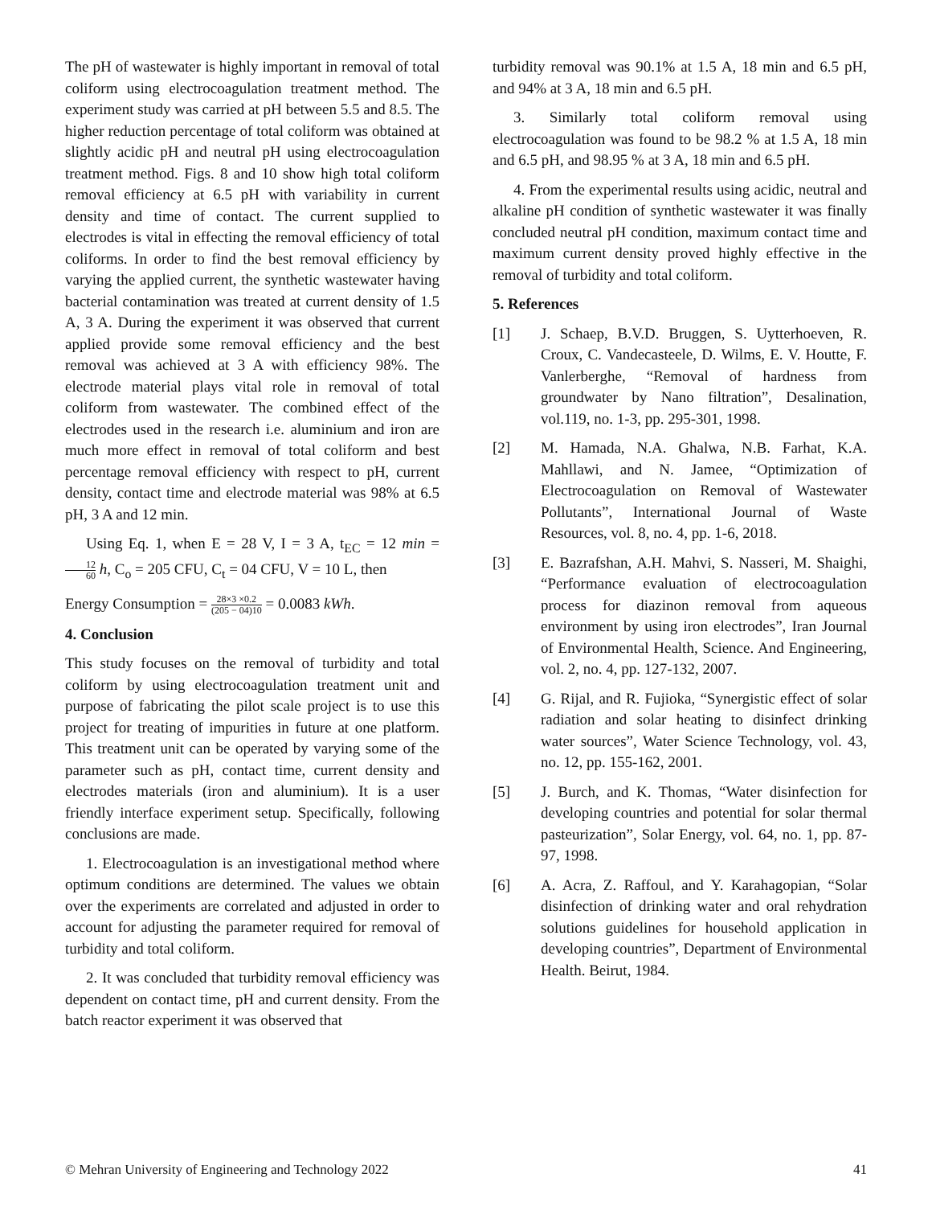The pH of wastewater is highly important in removal of total coliform using electrocoagulation treatment method. The experiment study was carried at pH between 5.5 and 8.5. The higher reduction percentage of total coliform was obtained at slightly acidic pH and neutral pH using electrocoagulation treatment method. Figs. 8 and 10 show high total coliform removal efficiency at 6.5 pH with variability in current density and time of contact. The current supplied to electrodes is vital in effecting the removal efficiency of total coliforms. In order to find the best removal efficiency by varying the applied current, the synthetic wastewater having bacterial contamination was treated at current density of 1.5 A, 3 A. During the experiment it was observed that current applied provide some removal efficiency and the best removal was achieved at 3 A with efficiency 98%. The electrode material plays vital role in removal of total coliform from wastewater. The combined effect of the electrodes used in the research i.e. aluminium and iron are much more effect in removal of total coliform and best percentage removal efficiency with respect to pH, current density, contact time and electrode material was 98% at 6.5 pH, 3 A and 12 min.
Using Eq. 1, when E = 28 V, I = 3 A, t<sub>EC</sub> = 12 min = 12 60 h, C<sub>o</sub> = 205 CFU, C<sub>t</sub> = 04 CFU, V = 10 L, then
Energy Consumption = 28×3 ×0.2 (205 − 04)10 = 0.0083 kWh.
4. Conclusion
This study focuses on the removal of turbidity and total coliform by using electrocoagulation treatment unit and purpose of fabricating the pilot scale project is to use this project for treating of impurities in future at one platform. This treatment unit can be operated by varying some of the parameter such as pH, contact time, current density and electrodes materials (iron and aluminium). It is a user friendly interface experiment setup. Specifically, following conclusions are made.
1. Electrocoagulation is an investigational method where optimum conditions are determined. The values we obtain over the experiments are correlated and adjusted in order to account for adjusting the parameter required for removal of turbidity and total coliform.
2. It was concluded that turbidity removal efficiency was dependent on contact time, pH and current density. From the batch reactor experiment it was observed that
turbidity removal was 90.1% at 1.5 A, 18 min and 6.5 pH, and 94% at 3 A, 18 min and 6.5 pH.
3. Similarly total coliform removal using electrocoagulation was found to be 98.2 % at 1.5 A, 18 min and 6.5 pH, and 98.95 % at 3 A, 18 min and 6.5 pH.
4. From the experimental results using acidic, neutral and alkaline pH condition of synthetic wastewater it was finally concluded neutral pH condition, maximum contact time and maximum current density proved highly effective in the removal of turbidity and total coliform.
5. References
[1] J. Schaep, B.V.D. Bruggen, S. Uytterhoeven, R. Croux, C. Vandecasteele, D. Wilms, E. V. Houtte, F. Vanlerberghe, “Removal of hardness from groundwater by Nano filtration”, Desalination, vol.119, no. 1-3, pp. 295-301, 1998.
[2] M. Hamada, N.A. Ghalwa, N.B. Farhat, K.A. Mahllawi, and N. Jamee, “Optimization of Electrocoagulation on Removal of Wastewater Pollutants”, International Journal of Waste Resources, vol. 8, no. 4, pp. 1-6, 2018.
[3] E. Bazrafshan, A.H. Mahvi, S. Nasseri, M. Shaighi, “Performance evaluation of electrocoagulation process for diazinon removal from aqueous environment by using iron electrodes”, Iran Journal of Environmental Health, Science. And Engineering, vol. 2, no. 4, pp. 127-132, 2007.
[4] G. Rijal, and R. Fujioka, “Synergistic effect of solar radiation and solar heating to disinfect drinking water sources”, Water Science Technology, vol. 43, no. 12, pp. 155-162, 2001.
[5] J. Burch, and K. Thomas, “Water disinfection for developing countries and potential for solar thermal pasteurization”, Solar Energy, vol. 64, no. 1, pp. 87-97, 1998.
[6] A. Acra, Z. Raffoul, and Y. Karahagopian, “Solar disinfection of drinking water and oral rehydration solutions guidelines for household application in developing countries”, Department of Environmental Health. Beirut, 1984.
© Mehran University of Engineering and Technology 2022 41